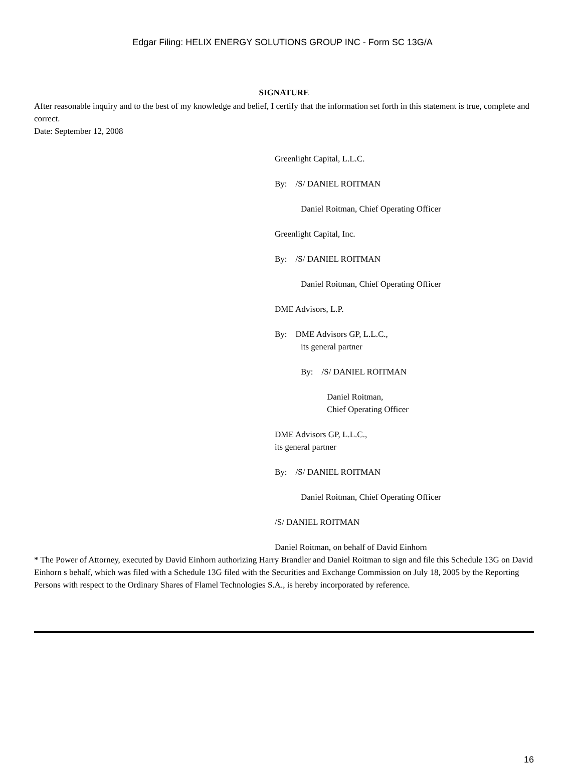Edgar Filing: HELIX ENERGY SOLUTIONS GROUP INC - Form SC 13G/A
SIGNATURE
After reasonable inquiry and to the best of my knowledge and belief, I certify that the information set forth in this statement is true, complete and correct.
Date: September 12, 2008
Greenlight Capital, L.L.C.
By: /S/ DANIEL ROITMAN
Daniel Roitman, Chief Operating Officer
Greenlight Capital, Inc.
By: /S/ DANIEL ROITMAN
Daniel Roitman, Chief Operating Officer
DME Advisors, L.P.
By: DME Advisors GP, L.L.C.,
its general partner
By: /S/ DANIEL ROITMAN
Daniel Roitman,
Chief Operating Officer
DME Advisors GP, L.L.C.,
its general partner
By: /S/ DANIEL ROITMAN
Daniel Roitman, Chief Operating Officer
/S/ DANIEL ROITMAN
Daniel Roitman, on behalf of David Einhorn
* The Power of Attorney, executed by David Einhorn authorizing Harry Brandler and Daniel Roitman to sign and file this Schedule 13G on David Einhorn s behalf, which was filed with a Schedule 13G filed with the Securities and Exchange Commission on July 18, 2005 by the Reporting Persons with respect to the Ordinary Shares of Flamel Technologies S.A., is hereby incorporated by reference.
16